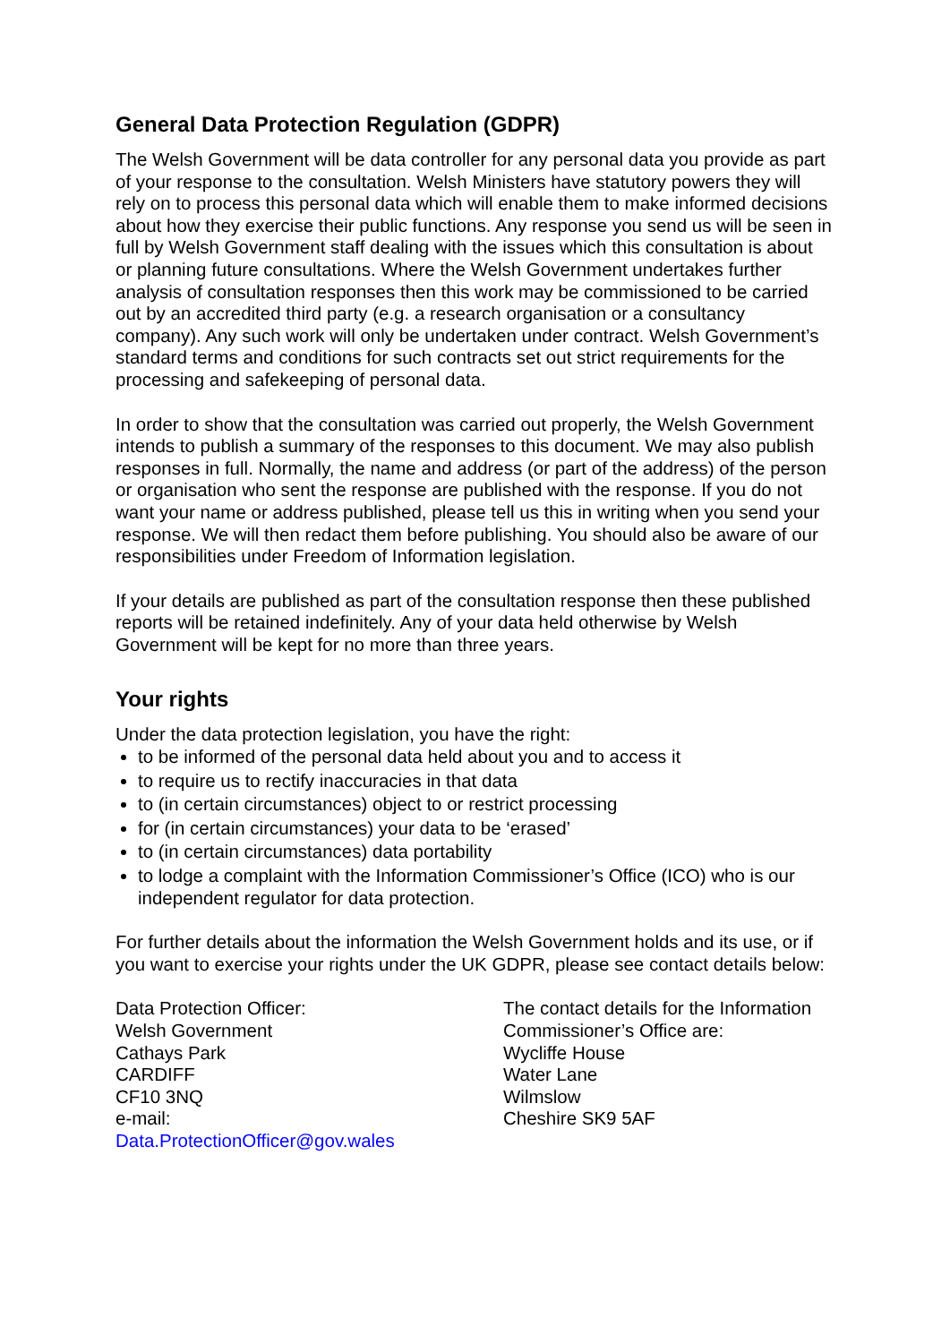General Data Protection Regulation (GDPR)
The Welsh Government will be data controller for any personal data you provide as part of your response to the consultation. Welsh Ministers have statutory powers they will rely on to process this personal data which will enable them to make informed decisions about how they exercise their public functions. Any response you send us will be seen in full by Welsh Government staff dealing with the issues which this consultation is about or planning future consultations. Where the Welsh Government undertakes further analysis of consultation responses then this work may be commissioned to be carried out by an accredited third party (e.g. a research organisation or a consultancy company). Any such work will only be undertaken under contract. Welsh Government’s standard terms and conditions for such contracts set out strict requirements for the processing and safekeeping of personal data.
In order to show that the consultation was carried out properly, the Welsh Government intends to publish a summary of the responses to this document. We may also publish responses in full. Normally, the name and address (or part of the address) of the person or organisation who sent the response are published with the response. If you do not want your name or address published, please tell us this in writing when you send your response. We will then redact them before publishing. You should also be aware of our responsibilities under Freedom of Information legislation.
If your details are published as part of the consultation response then these published reports will be retained indefinitely. Any of your data held otherwise by Welsh Government will be kept for no more than three years.
Your rights
Under the data protection legislation, you have the right:
to be informed of the personal data held about you and to access it
to require us to rectify inaccuracies in that data
to (in certain circumstances) object to or restrict processing
for (in certain circumstances) your data to be ‘erased’
to (in certain circumstances) data portability
to lodge a complaint with the Information Commissioner’s Office (ICO) who is our independent regulator for data protection.
For further details about the information the Welsh Government holds and its use, or if you want to exercise your rights under the UK GDPR, please see contact details below:
Data Protection Officer:
Welsh Government
Cathays Park
CARDIFF
CF10 3NQ
e-mail:
Data.ProtectionOfficer@gov.wales
The contact details for the Information Commissioner’s Office are:
Wycliffe House
Water Lane
Wilmslow
Cheshire SK9 5AF